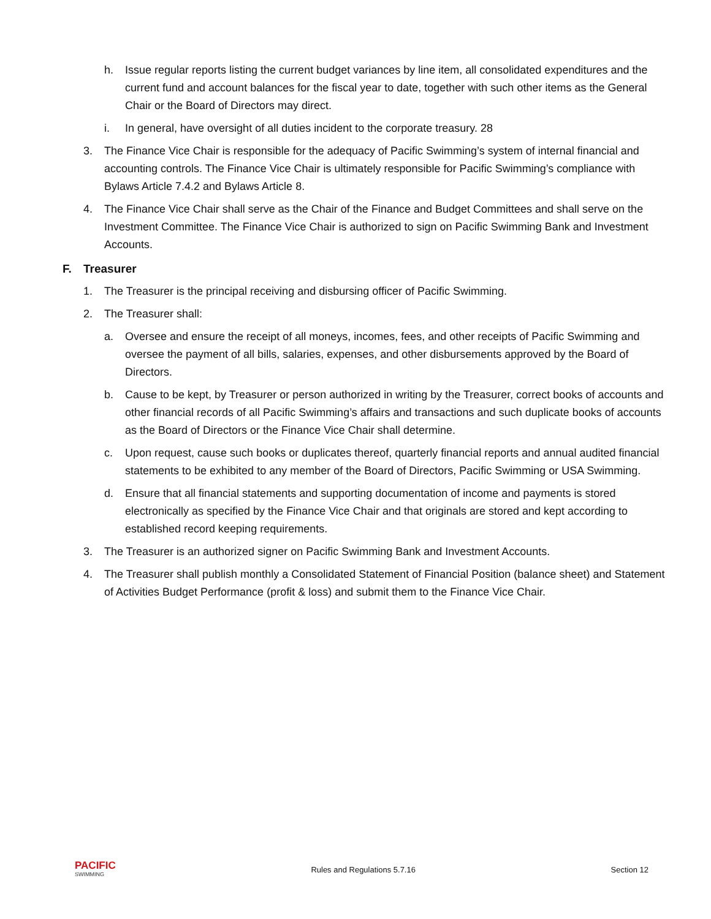h. Issue regular reports listing the current budget variances by line item, all consolidated expenditures and the current fund and account balances for the fiscal year to date, together with such other items as the General Chair or the Board of Directors may direct.
i. In general, have oversight of all duties incident to the corporate treasury. 28
3. The Finance Vice Chair is responsible for the adequacy of Pacific Swimming’s system of internal financial and accounting controls. The Finance Vice Chair is ultimately responsible for Pacific Swimming’s compliance with Bylaws Article 7.4.2 and Bylaws Article 8.
4. The Finance Vice Chair shall serve as the Chair of the Finance and Budget Committees and shall serve on the Investment Committee. The Finance Vice Chair is authorized to sign on Pacific Swimming Bank and Investment Accounts.
F. Treasurer
1. The Treasurer is the principal receiving and disbursing officer of Pacific Swimming.
2. The Treasurer shall:
a. Oversee and ensure the receipt of all moneys, incomes, fees, and other receipts of Pacific Swimming and oversee the payment of all bills, salaries, expenses, and other disbursements approved by the Board of Directors.
b. Cause to be kept, by Treasurer or person authorized in writing by the Treasurer, correct books of accounts and other financial records of all Pacific Swimming’s affairs and transactions and such duplicate books of accounts as the Board of Directors or the Finance Vice Chair shall determine.
c. Upon request, cause such books or duplicates thereof, quarterly financial reports and annual audited financial statements to be exhibited to any member of the Board of Directors, Pacific Swimming or USA Swimming.
d. Ensure that all financial statements and supporting documentation of income and payments is stored electronically as specified by the Finance Vice Chair and that originals are stored and kept according to established record keeping requirements.
3. The Treasurer is an authorized signer on Pacific Swimming Bank and Investment Accounts.
4. The Treasurer shall publish monthly a Consolidated Statement of Financial Position (balance sheet) and Statement of Activities Budget Performance (profit & loss) and submit them to the Finance Vice Chair.
PACIFIC
SWIMMING
Rules and Regulations 5.7.16 Section 12